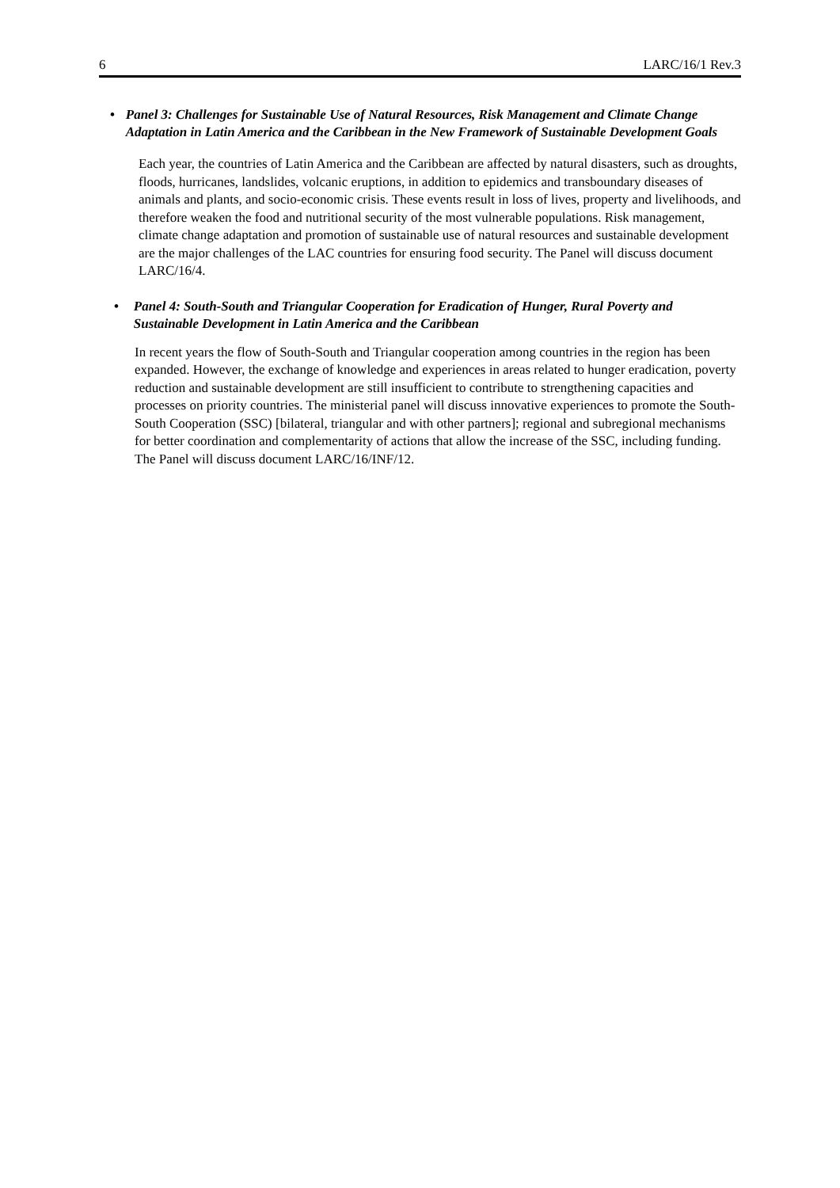6 LARC/16/1 Rev.3
• Panel 3: Challenges for Sustainable Use of Natural Resources, Risk Management and Climate Change Adaptation in Latin America and the Caribbean in the New Framework of Sustainable Development Goals
Each year, the countries of Latin America and the Caribbean are affected by natural disasters, such as droughts, floods, hurricanes, landslides, volcanic eruptions, in addition to epidemics and transboundary diseases of animals and plants, and socio-economic crisis. These events result in loss of lives, property and livelihoods, and therefore weaken the food and nutritional security of the most vulnerable populations. Risk management, climate change adaptation and promotion of sustainable use of natural resources and sustainable development are the major challenges of the LAC countries for ensuring food security. The Panel will discuss document LARC/16/4.
• Panel 4: South-South and Triangular Cooperation for Eradication of Hunger, Rural Poverty and Sustainable Development in Latin America and the Caribbean
In recent years the flow of South-South and Triangular cooperation among countries in the region has been expanded. However, the exchange of knowledge and experiences in areas related to hunger eradication, poverty reduction and sustainable development are still insufficient to contribute to strengthening capacities and processes on priority countries. The ministerial panel will discuss innovative experiences to promote the South-South Cooperation (SSC) [bilateral, triangular and with other partners]; regional and subregional mechanisms for better coordination and complementarity of actions that allow the increase of the SSC, including funding. The Panel will discuss document LARC/16/INF/12.